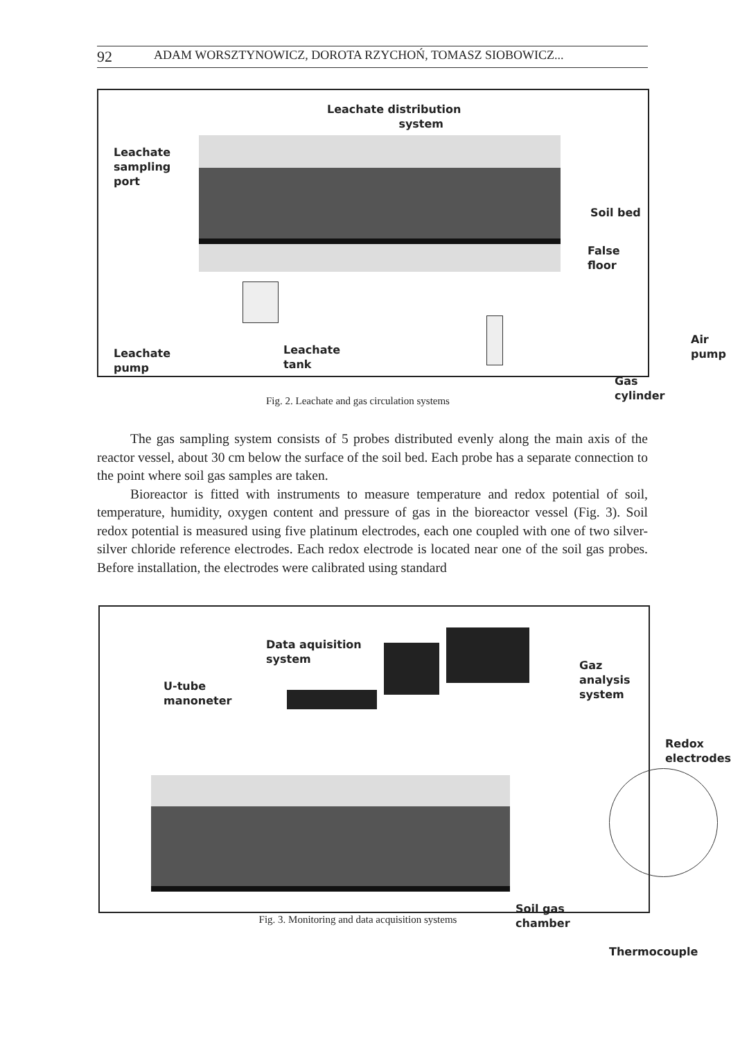92 ADAM WORSZTYNOWICZ, DOROTA RZYCHOŃ, TOMASZ SIOBOWICZ...
Leachate distribution
system
Leachate
sampling
port
Soil bed
False floor
Leachate
pump
Leachate
tank
Air
pump
Gas
cylinder
Fig. 2. Leachate and gas circulation systems
The gas sampling system consists of 5 probes distributed evenly along the main axis of the reactor vessel, about 30 cm below the surface of the soil bed. Each probe has a separate connection to the point where soil gas samples are taken.
Bioreactor is fitted with instruments to measure temperature and redox potential of soil, temperature, humidity, oxygen content and pressure of gas in the bioreactor vessel (Fig. 3). Soil redox potential is measured using five platinum electrodes, each one coupled with one of two silver-silver chloride reference electrodes. Each redox electrode is located near one of the soil gas probes. Before installation, the electrodes were calibrated using standard
Data aquisition
system
U-tube
manoneter
Gaz
analysis
system
Redox
electrodes
Soil gas
chamber
Thermocouple
Fig. 3. Monitoring and data acquisition systems